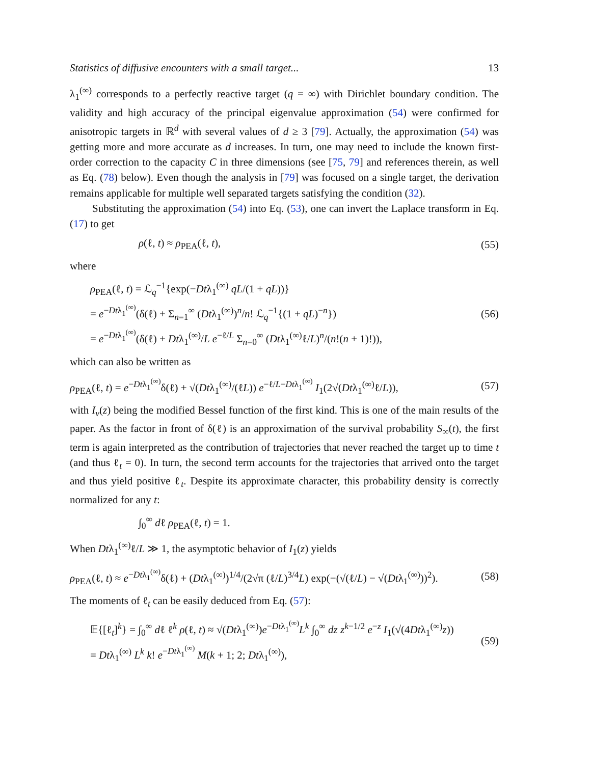Statistics of diffusive encounters with a small target... 13
λ<sub>1</sub><sup>(∞)</sup> corresponds to a perfectly reactive target (q = ∞) with Dirichlet boundary condition. The validity and high accuracy of the principal eigenvalue approximation (54) were confirmed for anisotropic targets in ℝ<sup>d</sup> with several values of d ≥ 3 [79]. Actually, the approximation (54) was getting more and more accurate as d increases. In turn, one may need to include the known first-order correction to the capacity C in three dimensions (see [75, 79] and references therein, as well as Eq. (78) below). Even though the analysis in [79] was focused on a single target, the derivation remains applicable for multiple well separated targets satisfying the condition (32).
Substituting the approximation (54) into Eq. (53), one can invert the Laplace transform in Eq. (17) to get
ρ(ℓ, t) ≈ ρ<sub>PEA</sub>(ℓ, t), (55)
where
ρ<sub>PEA</sub>(ℓ, t) = ℒ<sub>q</sub><sup>−1</sup>{exp(−Dtλ<sub>1</sub><sup>(∞)</sup> qL/(1 + qL))}
= e<sup>−Dtλ<sub>1</sub><sup>(∞)</sup></sup>(δ(ℓ) + Σ<sub>n=1</sub><sup>∞</sup> (Dtλ<sub>1</sub><sup>(∞)</sup>)<sup>n</sup>/n! ℒ<sub>q</sub><sup>−1</sup>{(1 + qL)<sup>−n</sup>})
= e<sup>−Dtλ<sub>1</sub><sup>(∞)</sup></sup>(δ(ℓ) + Dtλ<sub>1</sub><sup>(∞)</sup>/L e<sup>−ℓ/L</sup> Σ<sub>n=0</sub><sup>∞</sup> (Dtλ<sub>1</sub><sup>(∞)</sup>ℓ/L)<sup>n</sup>/(n!(n + 1)!)), (56)
which can also be written as
ρ<sub>PEA</sub>(ℓ, t) = e<sup>−Dtλ<sub>1</sub><sup>(∞)</sup></sup>δ(ℓ) + √(Dtλ<sub>1</sub><sup>(∞)</sup>/(ℓL)) e<sup>−ℓ/L−Dtλ<sub>1</sub><sup>(∞)</sup></sup> I<sub>1</sub>(2√(Dtλ<sub>1</sub><sup>(∞)</sup>ℓ/L)), (57)
with I<sub>ν</sub>(z) being the modified Bessel function of the first kind. This is one of the main results of the paper. As the factor in front of δ(ℓ) is an approximation of the survival probability S<sub>∞</sub>(t), the first term is again interpreted as the contribution of trajectories that never reached the target up to time t (and thus ℓ<sub>t</sub> = 0). In turn, the second term accounts for the trajectories that arrived onto the target and thus yield positive ℓ<sub>t</sub>. Despite its approximate character, this probability density is correctly normalized for any t:
∫<sub>0</sub><sup>∞</sup> dℓ ρ<sub>PEA</sub>(ℓ, t) = 1.
When Dtλ<sub>1</sub><sup>(∞)</sup>ℓ/L ≫ 1, the asymptotic behavior of I<sub>1</sub>(z) yields
ρ<sub>PEA</sub>(ℓ, t) ≈ e<sup>−Dtλ<sub>1</sub><sup>(∞)</sup></sup>δ(ℓ) + (Dtλ<sub>1</sub><sup>(∞)</sup>)<sup>1/4</sup>/(2√π (ℓ/L)<sup>3/4</sup>L) exp(−(√(ℓ/L) − √(Dtλ<sub>1</sub><sup>(∞)</sup>))<sup>2</sup>). (58)
The moments of ℓ<sub>t</sub> can be easily deduced from Eq. (57):
𝔼{[ℓ<sub>t</sub>]<sup>k</sup>} = ∫<sub>0</sub><sup>∞</sup> dℓ ℓ<sup>k</sup> ρ(ℓ, t) ≈ √(Dtλ<sub>1</sub><sup>(∞)</sup>)e<sup>−Dtλ<sub>1</sub><sup>(∞)</sup></sup>L<sup>k</sup> ∫<sub>0</sub><sup>∞</sup> dz z<sup>k−1/2</sup> e<sup>−z</sup> I<sub>1</sub>(√(4Dtλ<sub>1</sub><sup>(∞)</sup>z))
= Dtλ<sub>1</sub><sup>(∞)</sup> L<sup>k</sup> k! e<sup>−Dtλ<sub>1</sub><sup>(∞)</sup></sup> M(k + 1; 2; Dtλ<sub>1</sub><sup>(∞)</sup>), (59)